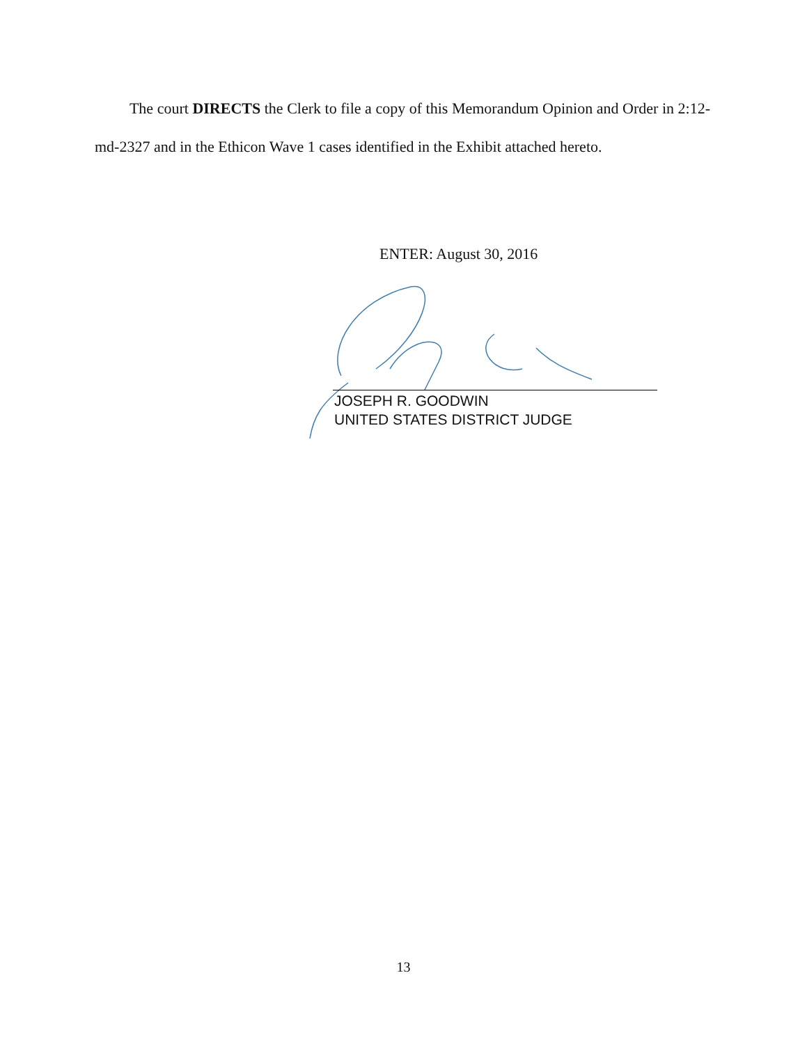The court DIRECTS the Clerk to file a copy of this Memorandum Opinion and Order in 2:12-md-2327 and in the Ethicon Wave 1 cases identified in the Exhibit attached hereto.
ENTER: August 30, 2016
JOSEPH R. GOODWIN
UNITED STATES DISTRICT JUDGE
13